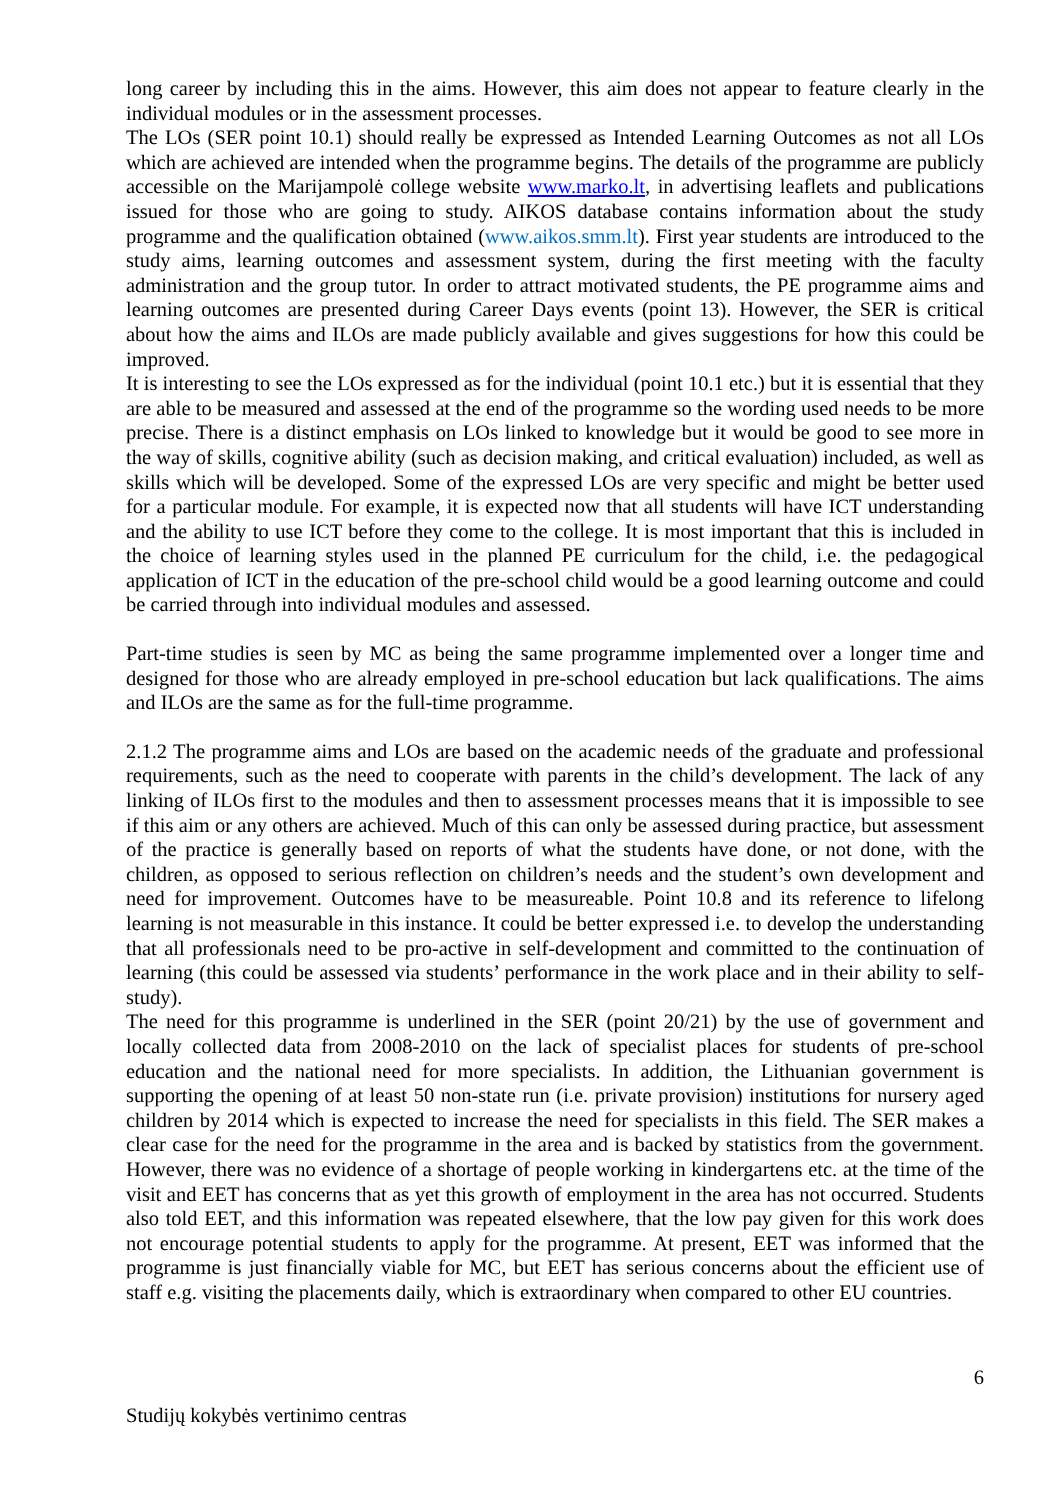long career by including this in the aims. However, this aim does not appear to feature clearly in the individual modules or in the assessment processes.
The LOs (SER point 10.1) should really be expressed as Intended Learning Outcomes as not all LOs which are achieved are intended when the programme begins. The details of the programme are publicly accessible on the Marijampolė college website www.marko.lt, in advertising leaflets and publications issued for those who are going to study. AIKOS database contains information about the study programme and the qualification obtained (www.aikos.smm.lt). First year students are introduced to the study aims, learning outcomes and assessment system, during the first meeting with the faculty administration and the group tutor. In order to attract motivated students, the PE programme aims and learning outcomes are presented during Career Days events (point 13). However, the SER is critical about how the aims and ILOs are made publicly available and gives suggestions for how this could be improved.
It is interesting to see the LOs expressed as for the individual (point 10.1 etc.) but it is essential that they are able to be measured and assessed at the end of the programme so the wording used needs to be more precise. There is a distinct emphasis on LOs linked to knowledge but it would be good to see more in the way of skills, cognitive ability (such as decision making, and critical evaluation) included, as well as skills which will be developed. Some of the expressed LOs are very specific and might be better used for a particular module. For example, it is expected now that all students will have ICT understanding and the ability to use ICT before they come to the college. It is most important that this is included in the choice of learning styles used in the planned PE curriculum for the child, i.e. the pedagogical application of ICT in the education of the pre-school child would be a good learning outcome and could be carried through into individual modules and assessed.
Part-time studies is seen by MC as being the same programme implemented over a longer time and designed for those who are already employed in pre-school education but lack qualifications. The aims and ILOs are the same as for the full-time programme.
2.1.2 The programme aims and LOs are based on the academic needs of the graduate and professional requirements, such as the need to cooperate with parents in the child’s development. The lack of any linking of ILOs first to the modules and then to assessment processes means that it is impossible to see if this aim or any others are achieved. Much of this can only be assessed during practice, but assessment of the practice is generally based on reports of what the students have done, or not done, with the children, as opposed to serious reflection on children’s needs and the student’s own development and need for improvement. Outcomes have to be measureable. Point 10.8 and its reference to lifelong learning is not measurable in this instance. It could be better expressed i.e. to develop the understanding that all professionals need to be pro-active in self-development and committed to the continuation of learning (this could be assessed via students’ performance in the work place and in their ability to self-study).
The need for this programme is underlined in the SER (point 20/21) by the use of government and locally collected data from 2008-2010 on the lack of specialist places for students of pre-school education and the national need for more specialists. In addition, the Lithuanian government is supporting the opening of at least 50 non-state run (i.e. private provision) institutions for nursery aged children by 2014 which is expected to increase the need for specialists in this field. The SER makes a clear case for the need for the programme in the area and is backed by statistics from the government. However, there was no evidence of a shortage of people working in kindergartens etc. at the time of the visit and EET has concerns that as yet this growth of employment in the area has not occurred. Students also told EET, and this information was repeated elsewhere, that the low pay given for this work does not encourage potential students to apply for the programme. At present, EET was informed that the programme is just financially viable for MC, but EET has serious concerns about the efficient use of staff e.g. visiting the placements daily, which is extraordinary when compared to other EU countries.
6
Studijų kokybės vertinimo centras